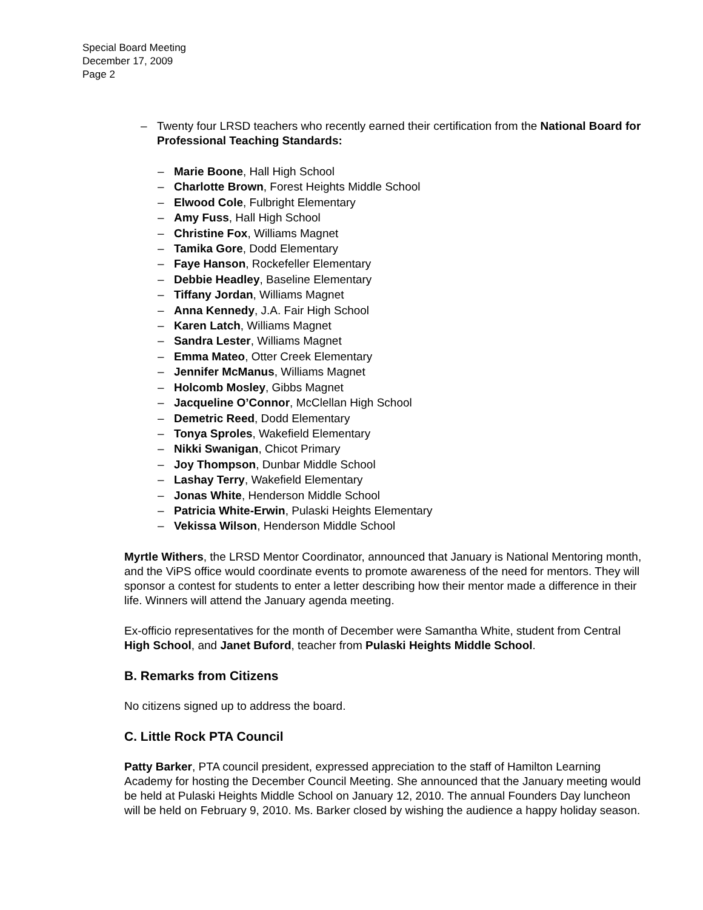Special Board Meeting
December 17, 2009
Page 2
– Twenty four LRSD teachers who recently earned their certification from the National Board for Professional Teaching Standards:
– Marie Boone, Hall High School
– Charlotte Brown, Forest Heights Middle School
– Elwood Cole, Fulbright Elementary
– Amy Fuss, Hall High School
– Christine Fox, Williams Magnet
– Tamika Gore, Dodd Elementary
– Faye Hanson, Rockefeller Elementary
– Debbie Headley, Baseline Elementary
– Tiffany Jordan, Williams Magnet
– Anna Kennedy, J.A. Fair High School
– Karen Latch, Williams Magnet
– Sandra Lester, Williams Magnet
– Emma Mateo, Otter Creek Elementary
– Jennifer McManus, Williams Magnet
– Holcomb Mosley, Gibbs Magnet
– Jacqueline O’Connor, McClellan High School
– Demetric Reed, Dodd Elementary
– Tonya Sproles, Wakefield Elementary
– Nikki Swanigan, Chicot Primary
– Joy Thompson, Dunbar Middle School
– Lashay Terry, Wakefield Elementary
– Jonas White, Henderson Middle School
– Patricia White-Erwin, Pulaski Heights Elementary
– Vekissa Wilson, Henderson Middle School
Myrtle Withers, the LRSD Mentor Coordinator, announced that January is National Mentoring month, and the ViPS office would coordinate events to promote awareness of the need for mentors. They will sponsor a contest for students to enter a letter describing how their mentor made a difference in their life. Winners will attend the January agenda meeting.
Ex-officio representatives for the month of December were Samantha White, student from Central High School, and Janet Buford, teacher from Pulaski Heights Middle School.
B. Remarks from Citizens
No citizens signed up to address the board.
C. Little Rock PTA Council
Patty Barker, PTA council president, expressed appreciation to the staff of Hamilton Learning Academy for hosting the December Council Meeting. She announced that the January meeting would be held at Pulaski Heights Middle School on January 12, 2010. The annual Founders Day luncheon will be held on February 9, 2010. Ms. Barker closed by wishing the audience a happy holiday season.